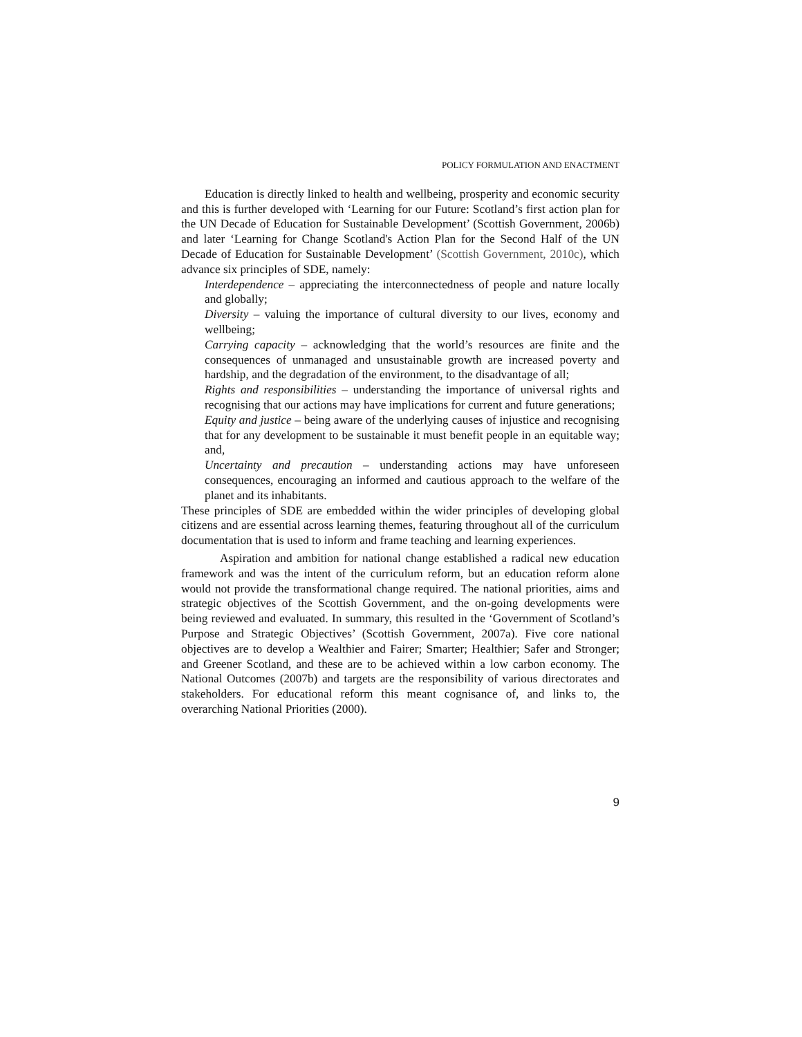POLICY FORMULATION AND ENACTMENT
Education is directly linked to health and wellbeing, prosperity and economic security and this is further developed with ‘Learning for our Future: Scotland’s first action plan for the UN Decade of Education for Sustainable Development’ (Scottish Government, 2006b) and later ‘Learning for Change Scotland's Action Plan for the Second Half of the UN Decade of Education for Sustainable Development’ (Scottish Government, 2010c), which advance six principles of SDE, namely:
Interdependence – appreciating the interconnectedness of people and nature locally and globally;
Diversity – valuing the importance of cultural diversity to our lives, economy and wellbeing;
Carrying capacity – acknowledging that the world’s resources are finite and the consequences of unmanaged and unsustainable growth are increased poverty and hardship, and the degradation of the environment, to the disadvantage of all;
Rights and responsibilities – understanding the importance of universal rights and recognising that our actions may have implications for current and future generations;
Equity and justice – being aware of the underlying causes of injustice and recognising that for any development to be sustainable it must benefit people in an equitable way; and,
Uncertainty and precaution – understanding actions may have unforeseen consequences, encouraging an informed and cautious approach to the welfare of the planet and its inhabitants.
These principles of SDE are embedded within the wider principles of developing global citizens and are essential across learning themes, featuring throughout all of the curriculum documentation that is used to inform and frame teaching and learning experiences.
Aspiration and ambition for national change established a radical new education framework and was the intent of the curriculum reform, but an education reform alone would not provide the transformational change required. The national priorities, aims and strategic objectives of the Scottish Government, and the on-going developments were being reviewed and evaluated. In summary, this resulted in the ‘Government of Scotland’s Purpose and Strategic Objectives’ (Scottish Government, 2007a). Five core national objectives are to develop a Wealthier and Fairer; Smarter; Healthier; Safer and Stronger; and Greener Scotland, and these are to be achieved within a low carbon economy. The National Outcomes (2007b) and targets are the responsibility of various directorates and stakeholders. For educational reform this meant cognisance of, and links to, the overarching National Priorities (2000).
9